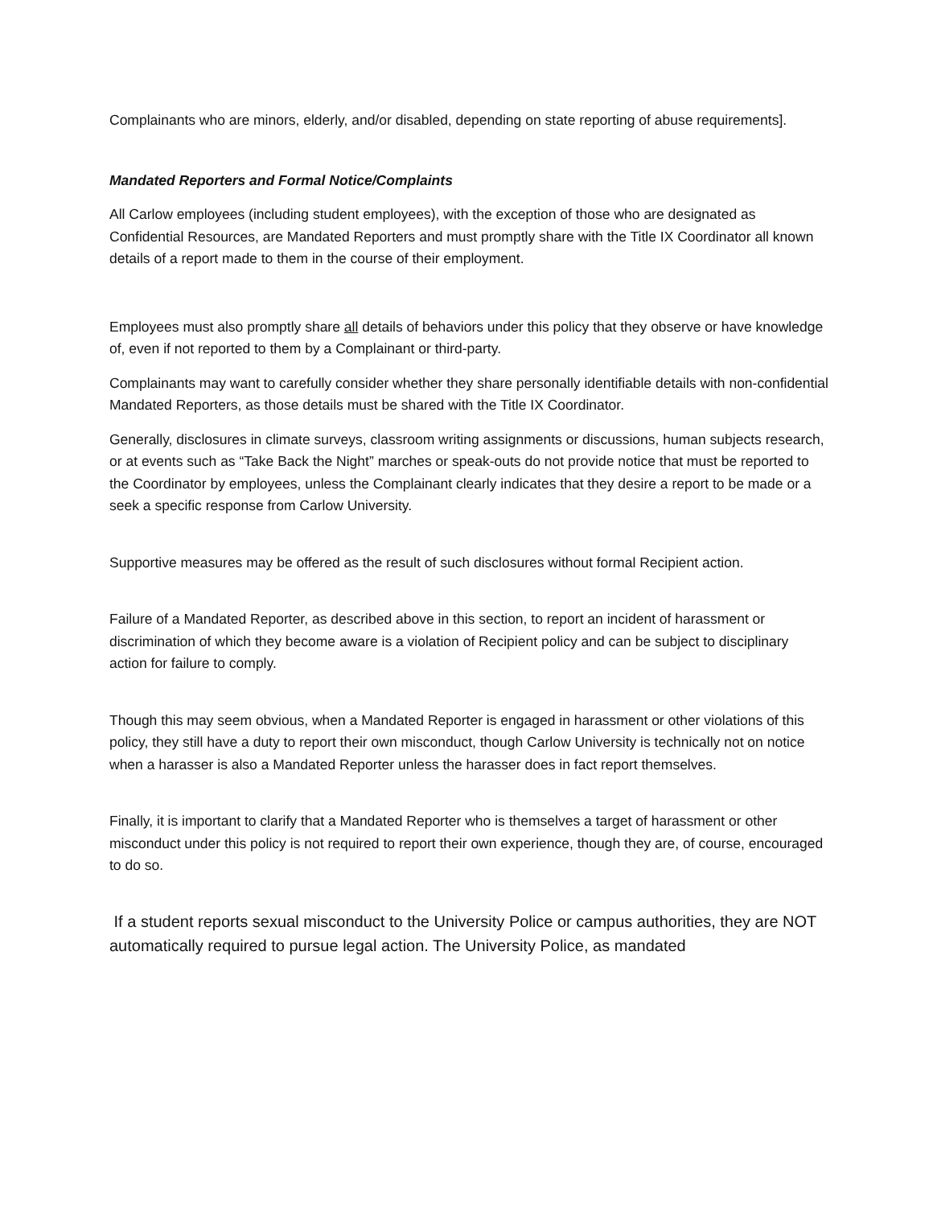Complainants who are minors, elderly, and/or disabled, depending on state reporting of abuse requirements].
Mandated Reporters and Formal Notice/Complaints
All Carlow employees (including student employees), with the exception of those who are designated as Confidential Resources, are Mandated Reporters and must promptly share with the Title IX Coordinator all known details of a report made to them in the course of their employment.
Employees must also promptly share all details of behaviors under this policy that they observe or have knowledge of, even if not reported to them by a Complainant or third-party.
Complainants may want to carefully consider whether they share personally identifiable details with non-confidential Mandated Reporters, as those details must be shared with the Title IX Coordinator.
Generally, disclosures in climate surveys, classroom writing assignments or discussions, human subjects research, or at events such as “Take Back the Night” marches or speak-outs do not provide notice that must be reported to the Coordinator by employees, unless the Complainant clearly indicates that they desire a report to be made or a seek a specific response from Carlow University.
Supportive measures may be offered as the result of such disclosures without formal Recipient action.
Failure of a Mandated Reporter, as described above in this section, to report an incident of harassment or discrimination of which they become aware is a violation of Recipient policy and can be subject to disciplinary action for failure to comply.
Though this may seem obvious, when a Mandated Reporter is engaged in harassment or other violations of this policy, they still have a duty to report their own misconduct, though Carlow University is technically not on notice when a harasser is also a Mandated Reporter unless the harasser does in fact report themselves.
Finally, it is important to clarify that a Mandated Reporter who is themselves a target of harassment or other misconduct under this policy is not required to report their own experience, though they are, of course, encouraged to do so.
If a student reports sexual misconduct to the University Police or campus authorities, they are NOT automatically required to pursue legal action. The University Police, as mandated